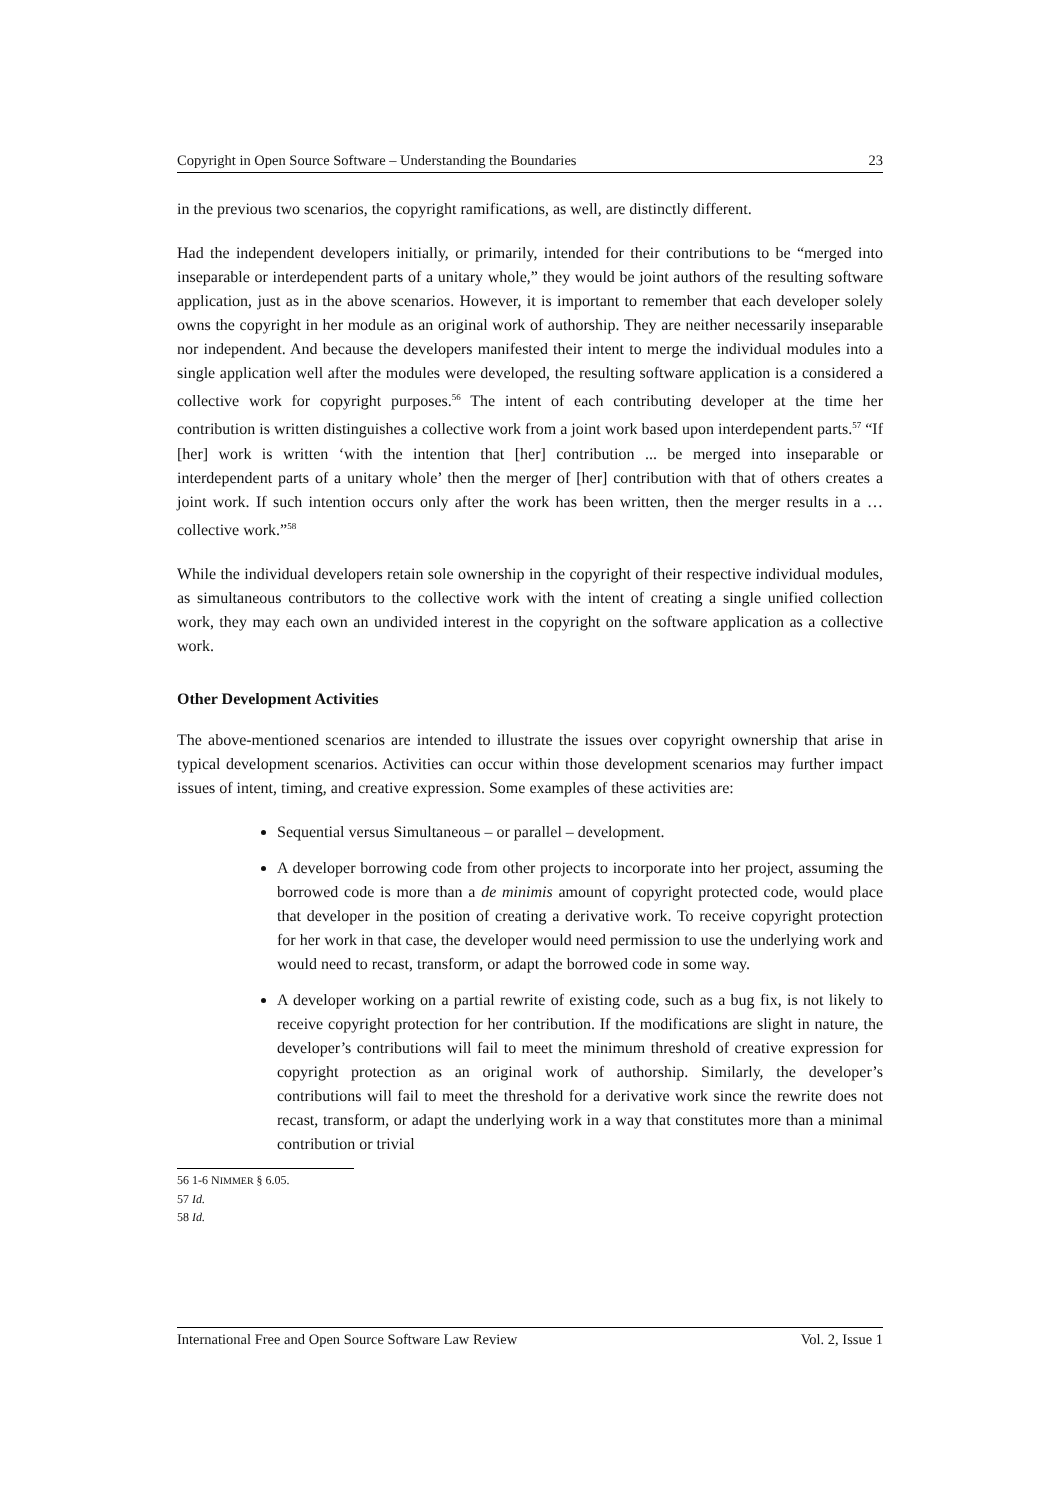Copyright in Open Source Software – Understanding the Boundaries 23
in the previous two scenarios, the copyright ramifications, as well, are distinctly different.
Had the independent developers initially, or primarily, intended for their contributions to be “merged into inseparable or interdependent parts of a unitary whole,” they would be joint authors of the resulting software application, just as in the above scenarios. However, it is important to remember that each developer solely owns the copyright in her module as an original work of authorship. They are neither necessarily inseparable nor independent. And because the developers manifested their intent to merge the individual modules into a single application well after the modules were developed, the resulting software application is a considered a collective work for copyright purposes.<sup>56</sup> The intent of each contributing developer at the time her contribution is written distinguishes a collective work from a joint work based upon interdependent parts.<sup>57</sup> “If [her] work is written ‘with the intention that [her] contribution ... be merged into inseparable or interdependent parts of a unitary whole’ then the merger of [her] contribution with that of others creates a joint work. If such intention occurs only after the work has been written, then the merger results in a … collective work.”<sup>58</sup>
While the individual developers retain sole ownership in the copyright of their respective individual modules, as simultaneous contributors to the collective work with the intent of creating a single unified collection work, they may each own an undivided interest in the copyright on the software application as a collective work.
Other Development Activities
The above-mentioned scenarios are intended to illustrate the issues over copyright ownership that arise in typical development scenarios. Activities can occur within those development scenarios may further impact issues of intent, timing, and creative expression. Some examples of these activities are:
Sequential versus Simultaneous – or parallel – development.
A developer borrowing code from other projects to incorporate into her project, assuming the borrowed code is more than a de minimis amount of copyright protected code, would place that developer in the position of creating a derivative work. To receive copyright protection for her work in that case, the developer would need permission to use the underlying work and would need to recast, transform, or adapt the borrowed code in some way.
A developer working on a partial rewrite of existing code, such as a bug fix, is not likely to receive copyright protection for her contribution. If the modifications are slight in nature, the developer’s contributions will fail to meet the minimum threshold of creative expression for copyright protection as an original work of authorship. Similarly, the developer’s contributions will fail to meet the threshold for a derivative work since the rewrite does not recast, transform, or adapt the underlying work in a way that constitutes more than a minimal contribution or trivial
56 1-6 NIMMER § 6.05.
57 Id.
58 Id.
International Free and Open Source Software Law Review Vol. 2, Issue 1